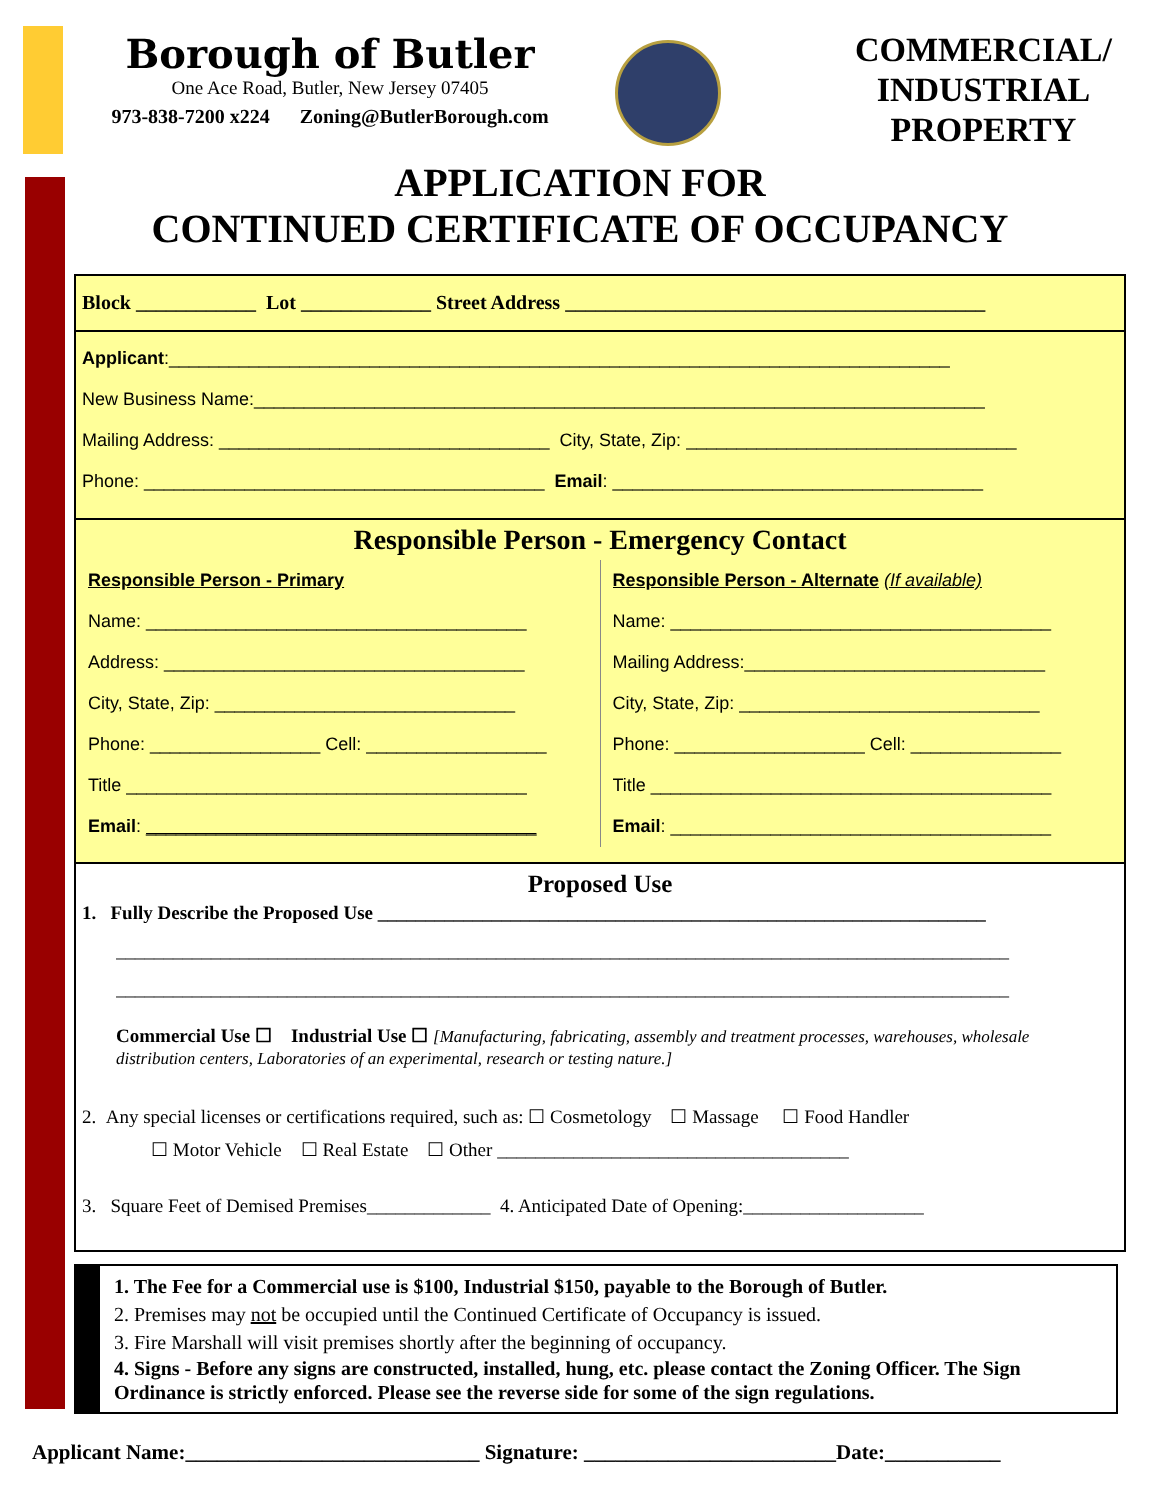Borough of Butler
One Ace Road, Butler, New Jersey 07405
973-838-7200 x224 Zoning@ButlerBorough.com
COMMERCIAL/
INDUSTRIAL
PROPERTY
APPLICATION FOR
CONTINUED CERTIFICATE OF OCCUPANCY
Block ____________ Lot _____________ Street Address __________________________________________
Applicant:______________________________________________________________________________
New Business Name:_________________________________________________________________________
Mailing Address: _________________________________ City, State, Zip: _________________________________
Phone: ________________________________________ Email: _____________________________________
Responsible Person - Emergency Contact
Responsible Person - Primary
Name: ______________________________________
Address: ____________________________________
City, State, Zip: ______________________________
Phone: _________________ Cell: __________________
Title ________________________________________
Email: _______________________________________
Responsible Person - Alternate (If available)
Name: ______________________________________
Mailing Address:______________________________
City, State, Zip: ______________________________
Phone: ___________________ Cell: _______________
Title ________________________________________
Email: ______________________________________
Proposed Use
1. Fully Describe the Proposed Use ________________________________________________________________
______________________________________________________________________________________________
______________________________________________________________________________________________
Commercial Use ☐ Industrial Use ☐ [Manufacturing, fabricating, assembly and treatment processes, warehouses, wholesale distribution centers, Laboratories of an experimental, research or testing nature.]
2. Any special licenses or certifications required, such as: ☐ Cosmetology ☐ Massage ☐ Food Handler
☐ Motor Vehicle ☐ Real Estate ☐ Other _____________________________________
3. Square Feet of Demised Premises_____________ 4. Anticipated Date of Opening:___________________
1. The Fee for a Commercial use is $100, Industrial $150, payable to the Borough of Butler.
2. Premises may not be occupied until the Continued Certificate of Occupancy is issued.
3. Fire Marshall will visit premises shortly after the beginning of occupancy.
4. Signs - Before any signs are constructed, installed, hung, etc. please contact the Zoning Officer. The Sign Ordinance is strictly enforced. Please see the reverse side for some of the sign regulations.
Applicant Name:____________________________ Signature: ________________________Date:___________